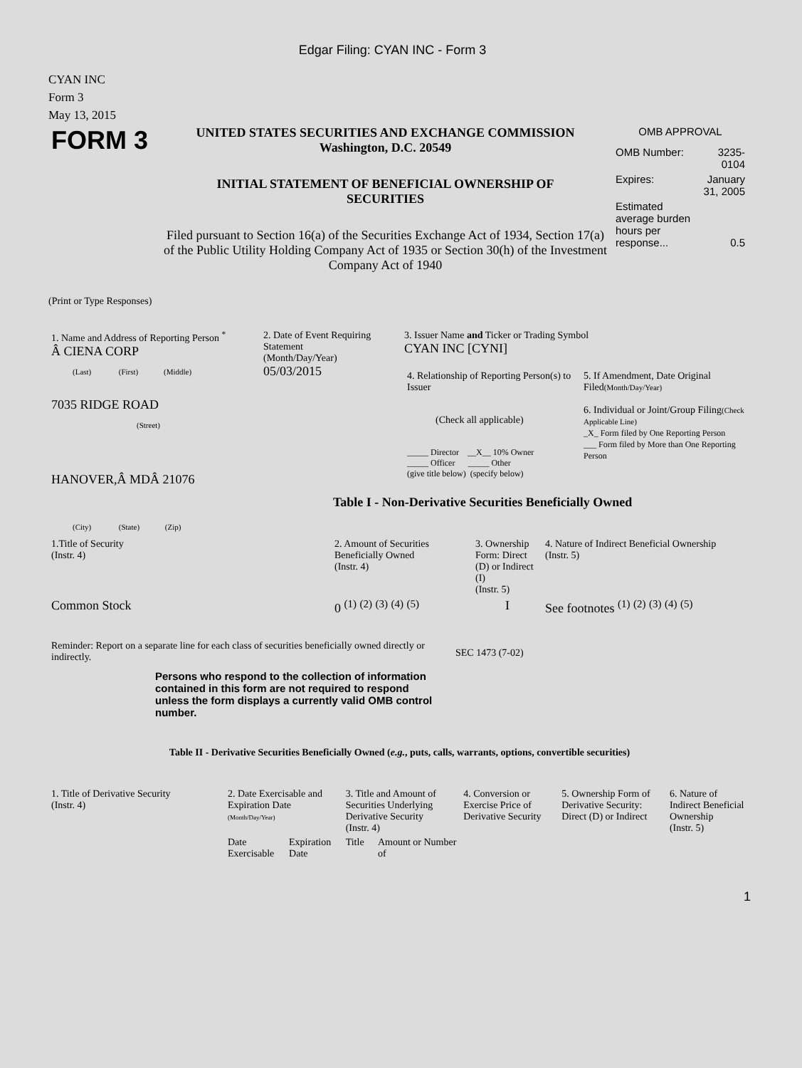Edgar Filing: CYAN INC - Form 3
CYAN INC
Form 3
May 13, 2015
| FORM 3 | UNITED STATES SECURITIES AND EXCHANGE COMMISSION Washington, D.C. 20549 INITIAL STATEMENT OF BENEFICIAL OWNERSHIP OF SECURITIES Filed pursuant to Section 16(a) of the Securities Exchange Act of 1934, Section 17(a) of the Public Utility Holding Company Act of 1935 or Section 30(h) of the Investment Company Act of 1940 | OMB APPROVAL / OMB Number: / 3235-0104 / / Expires: / January 31, 2005 / / Estimated average burden hours per response... / 0.5 / |
(Print or Type Responses)
| 1. Name and Address of Reporting Person <sup>*</sup> Â CIENA CORP (Last) (First) (Middle) 7035 RIDGE ROAD (Street) HANOVER,Â MDÂ 21076 (City) (State) (Zip) | 2. Date of Event Requiring Statement (Month/Day/Year) 05/03/2015 | 3. Issuer Name and Ticker or Trading Symbol CYAN INC [CYNI] / 4. Relationship of Reporting Person(s) to Issuer (Check all applicable) _____ Director __X__ 10% Owner _____ Officer _____ Other (give title below) (specify below) / 5. If Amendment, Date Original Filed (Month/Day/Year) 6. Individual or Joint/Group Filing (Check Applicable Line) _X_ Form filed by One Reporting Person ___ Form filed by More than One Reporting Person / Table I - Non-Derivative Securities Beneficially Owned |
| 1.Title of Security (Instr. 4) | 2. Amount of Securities Beneficially Owned (Instr. 4) | 3. Ownership Form: Direct (D) or Indirect (I) (Instr. 5) | 4. Nature of Indirect Beneficial Ownership (Instr. 5) |
| --- | --- | --- | --- |
| Common Stock | 0 <sup>(1)</sup> <sup>(2)</sup> <sup>(3)</sup> <sup>(4)</sup> <sup>(5)</sup> | I | See footnotes <sup>(1)</sup> <sup>(2)</sup> <sup>(3)</sup> <sup>(4)</sup> <sup>(5)</sup> |
| Reminder: Report on a separate line for each class of securities beneficially owned directly or indirectly. | SEC 1473 (7-02) |
Persons who respond to the collection of information contained in this form are not required to respond unless the form displays a currently valid OMB control number.
Table II - Derivative Securities Beneficially Owned (e.g., puts, calls, warrants, options, convertible securities)
| 1. Title of Derivative Security (Instr. 4) | 2. Date Exercisable and Expiration Date (Month/Day/Year) | | 3. Title and Amount of Securities Underlying Derivative Security (Instr. 4) | | 4. Conversion or Exercise Price of Derivative Security | 5. Ownership Form of Derivative Security: Direct (D) or Indirect | 6. Nature of Indirect Beneficial Ownership (Instr. 5) |
| --- | --- | --- | --- | --- | --- | --- | --- |
| | Date Exercisable | Expiration Date | Title | Amount or Number of | | | |
1